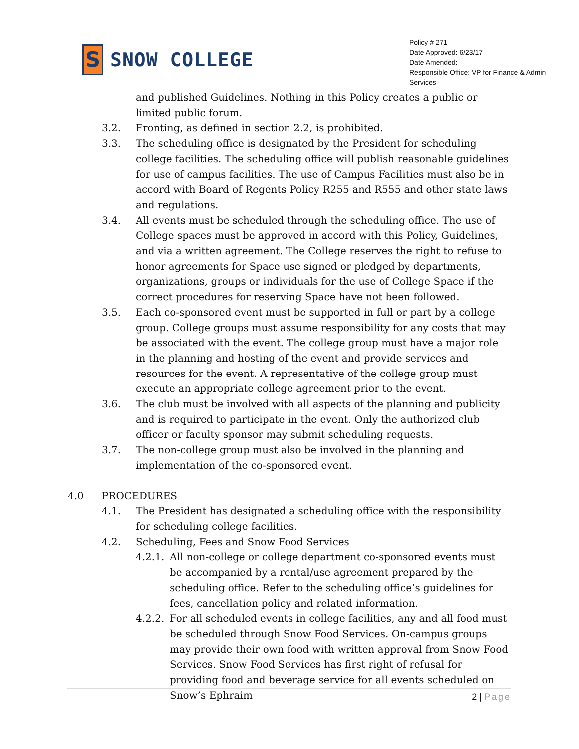S
SNOW COLLEGE
Policy # 271
Date Approved: 6/23/17
Date Amended:
Responsible Office: VP for Finance & Admin Services
and published Guidelines. Nothing in this Policy creates a public or limited public forum.
3.2. Fronting, as defined in section 2.2, is prohibited.
3.3. The scheduling office is designated by the President for scheduling college facilities. The scheduling office will publish reasonable guidelines for use of campus facilities. The use of Campus Facilities must also be in accord with Board of Regents Policy R255 and R555 and other state laws and regulations.
3.4. All events must be scheduled through the scheduling office. The use of College spaces must be approved in accord with this Policy, Guidelines, and via a written agreement. The College reserves the right to refuse to honor agreements for Space use signed or pledged by departments, organizations, groups or individuals for the use of College Space if the correct procedures for reserving Space have not been followed.
3.5. Each co-sponsored event must be supported in full or part by a college group. College groups must assume responsibility for any costs that may be associated with the event. The college group must have a major role in the planning and hosting of the event and provide services and resources for the event. A representative of the college group must execute an appropriate college agreement prior to the event.
3.6. The club must be involved with all aspects of the planning and publicity and is required to participate in the event. Only the authorized club officer or faculty sponsor may submit scheduling requests.
3.7. The non-college group must also be involved in the planning and implementation of the co-sponsored event.
4.0 PROCEDURES
4.1. The President has designated a scheduling office with the responsibility for scheduling college facilities.
4.2. Scheduling, Fees and Snow Food Services
4.2.1.
All non-college or college department co-sponsored events must be accompanied by a rental/use agreement prepared by the scheduling office. Refer to the scheduling office’s guidelines for fees, cancellation policy and related information.
4.2.2.
For all scheduled events in college facilities, any and all food must be scheduled through Snow Food Services. On-campus groups may provide their own food with written approval from Snow Food Services. Snow Food Services has first right of refusal for providing food and beverage service for all events scheduled on Snow’s Ephraim
2 | Page